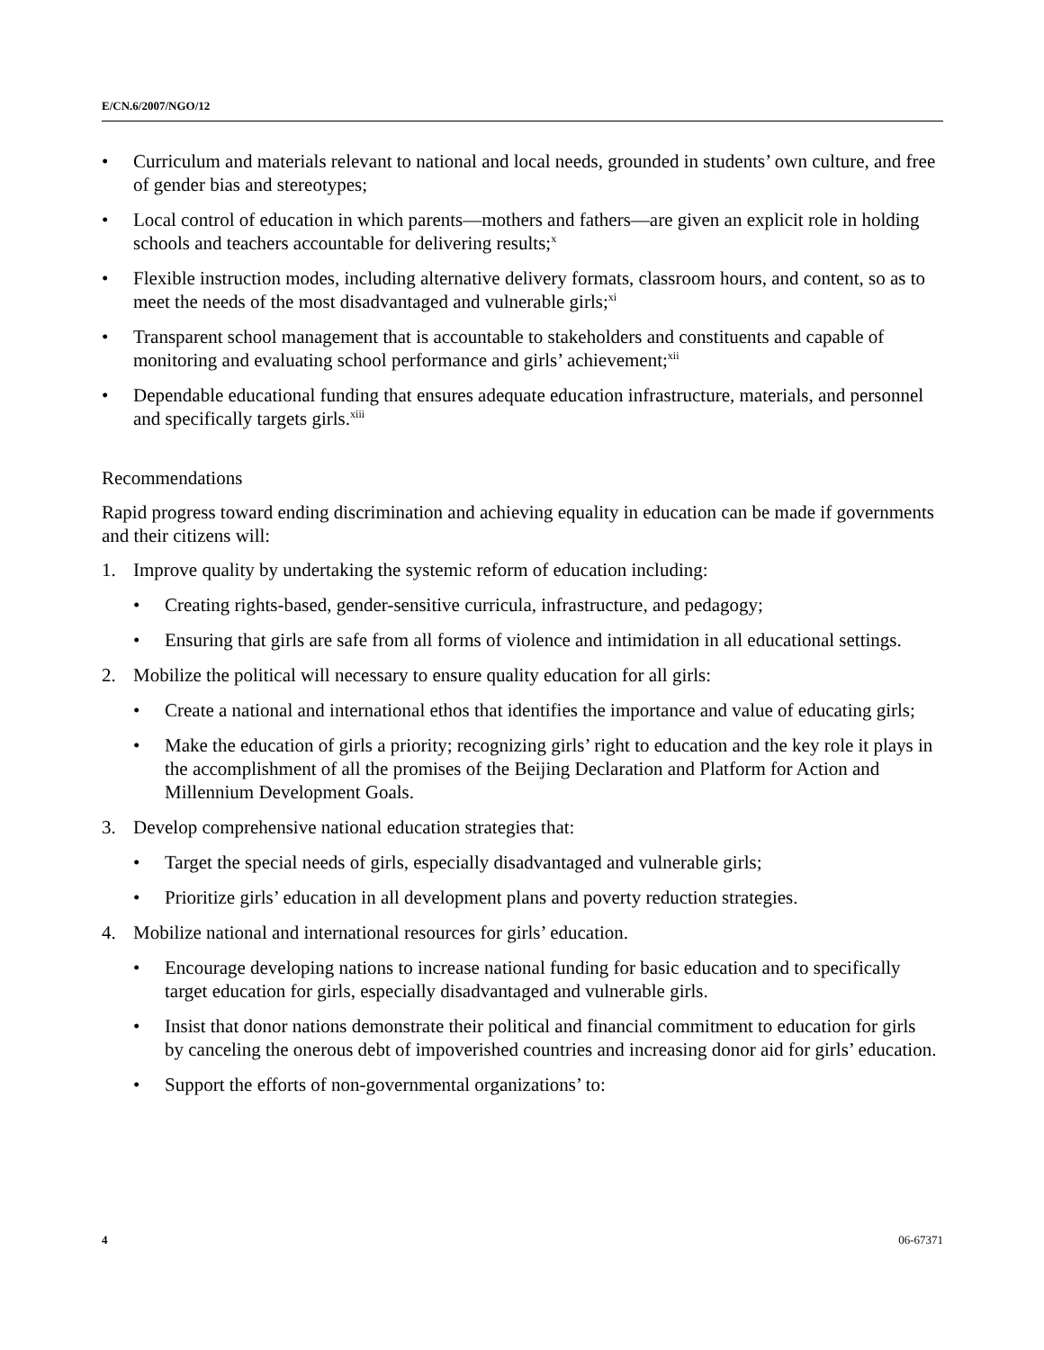E/CN.6/2007/NGO/12
• Curriculum and materials relevant to national and local needs, grounded in students’ own culture, and free of gender bias and stereotypes;
• Local control of education in which parents—mothers and fathers—are given an explicit role in holding schools and teachers accountable for delivering results;<sup>x</sup>
• Flexible instruction modes, including alternative delivery formats, classroom hours, and content, so as to meet the needs of the most disadvantaged and vulnerable girls;<sup>xi</sup>
• Transparent school management that is accountable to stakeholders and constituents and capable of monitoring and evaluating school performance and girls’ achievement;<sup>xii</sup>
• Dependable educational funding that ensures adequate education infrastructure, materials, and personnel and specifically targets girls.<sup>xiii</sup>
Recommendations
Rapid progress toward ending discrimination and achieving equality in education can be made if governments and their citizens will:
1. Improve quality by undertaking the systemic reform of education including:
• Creating rights-based, gender-sensitive curricula, infrastructure, and pedagogy;
• Ensuring that girls are safe from all forms of violence and intimidation in all educational settings.
2. Mobilize the political will necessary to ensure quality education for all girls:
• Create a national and international ethos that identifies the importance and value of educating girls;
• Make the education of girls a priority; recognizing girls’ right to education and the key role it plays in the accomplishment of all the promises of the Beijing Declaration and Platform for Action and Millennium Development Goals.
3. Develop comprehensive national education strategies that:
• Target the special needs of girls, especially disadvantaged and vulnerable girls;
• Prioritize girls’ education in all development plans and poverty reduction strategies.
4. Mobilize national and international resources for girls’ education.
• Encourage developing nations to increase national funding for basic education and to specifically target education for girls, especially disadvantaged and vulnerable girls.
• Insist that donor nations demonstrate their political and financial commitment to education for girls by canceling the onerous debt of impoverished countries and increasing donor aid for girls’ education.
• Support the efforts of non-governmental organizations’ to:
4 06-67371